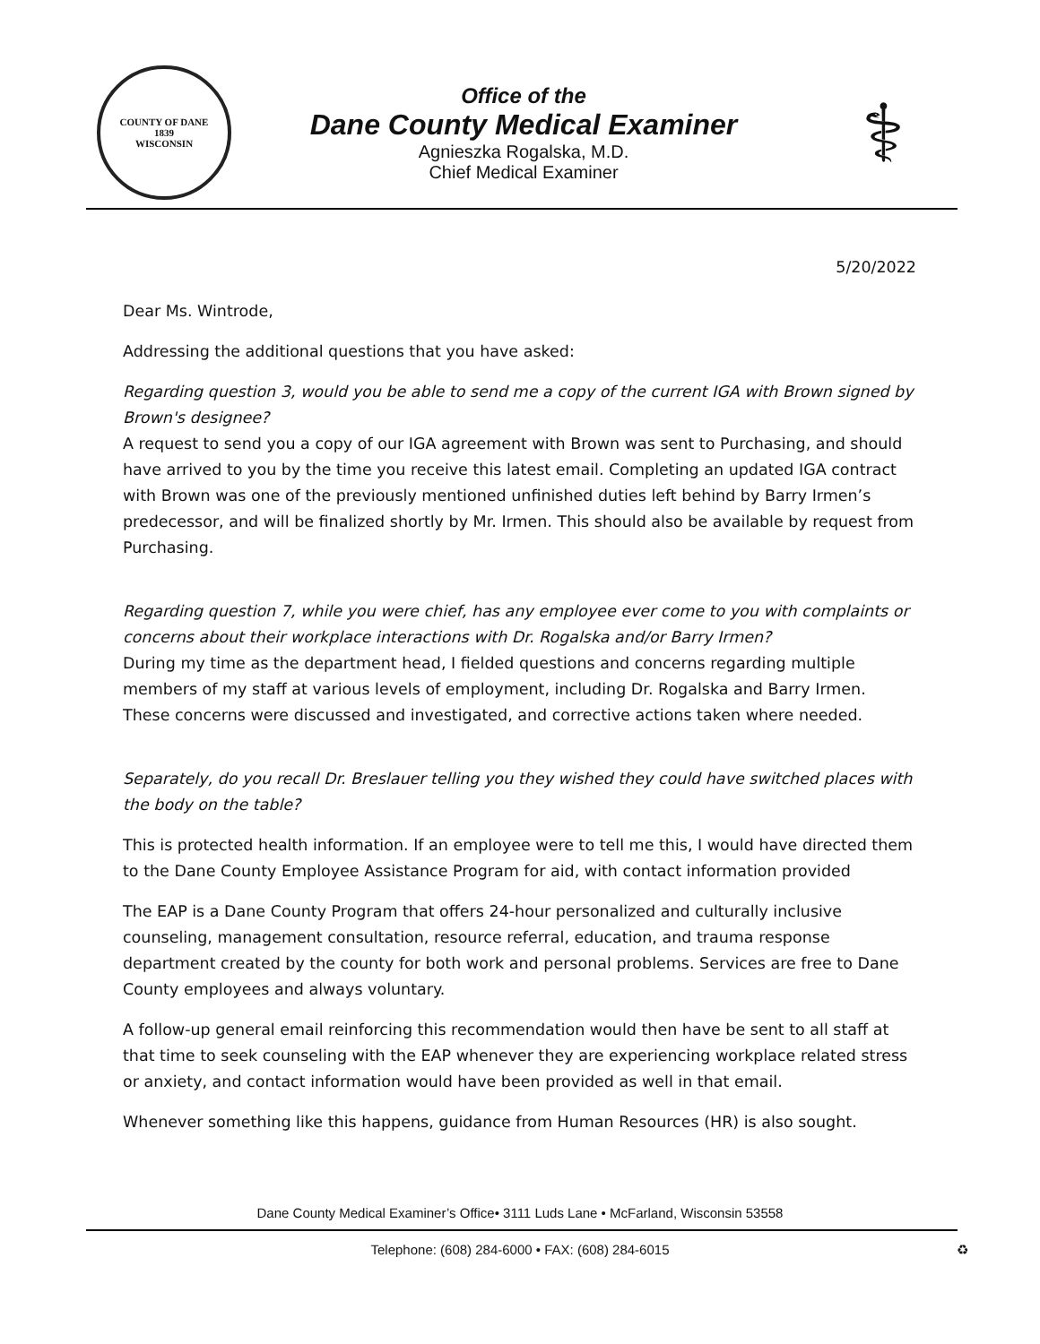COUNTY OF DANE
1839
WISCONSIN
Office of the
Dane County Medical Examiner
Agnieszka Rogalska, M.D.
Chief Medical Examiner
⚕
5/20/2022
Dear Ms. Wintrode,
Addressing the additional questions that you have asked:
Regarding question 3, would you be able to send me a copy of the current IGA with Brown signed by Brown's designee?
A request to send you a copy of our IGA agreement with Brown was sent to Purchasing, and should have arrived to you by the time you receive this latest email. Completing an updated IGA contract with Brown was one of the previously mentioned unfinished duties left behind by Barry Irmen’s predecessor, and will be finalized shortly by Mr. Irmen. This should also be available by request from Purchasing.
Regarding question 7, while you were chief, has any employee ever come to you with complaints or concerns about their workplace interactions with Dr. Rogalska and/or Barry Irmen?
During my time as the department head, I fielded questions and concerns regarding multiple members of my staff at various levels of employment, including Dr. Rogalska and Barry Irmen. These concerns were discussed and investigated, and corrective actions taken where needed.
Separately, do you recall Dr. Breslauer telling you they wished they could have switched places with the body on the table?
This is protected health information. If an employee were to tell me this, I would have directed them to the Dane County Employee Assistance Program for aid, with contact information provided
The EAP is a Dane County Program that offers 24-hour personalized and culturally inclusive counseling, management consultation, resource referral, education, and trauma response department created by the county for both work and personal problems. Services are free to Dane County employees and always voluntary.
A follow-up general email reinforcing this recommendation would then have be sent to all staff at that time to seek counseling with the EAP whenever they are experiencing workplace related stress or anxiety, and contact information would have been provided as well in that email.
Whenever something like this happens, guidance from Human Resources (HR) is also sought.
Dane County Medical Examiner’s Office• 3111 Luds Lane • McFarland, Wisconsin 53558
Telephone: (608) 284-6000 • FAX: (608) 284-6015 ♻